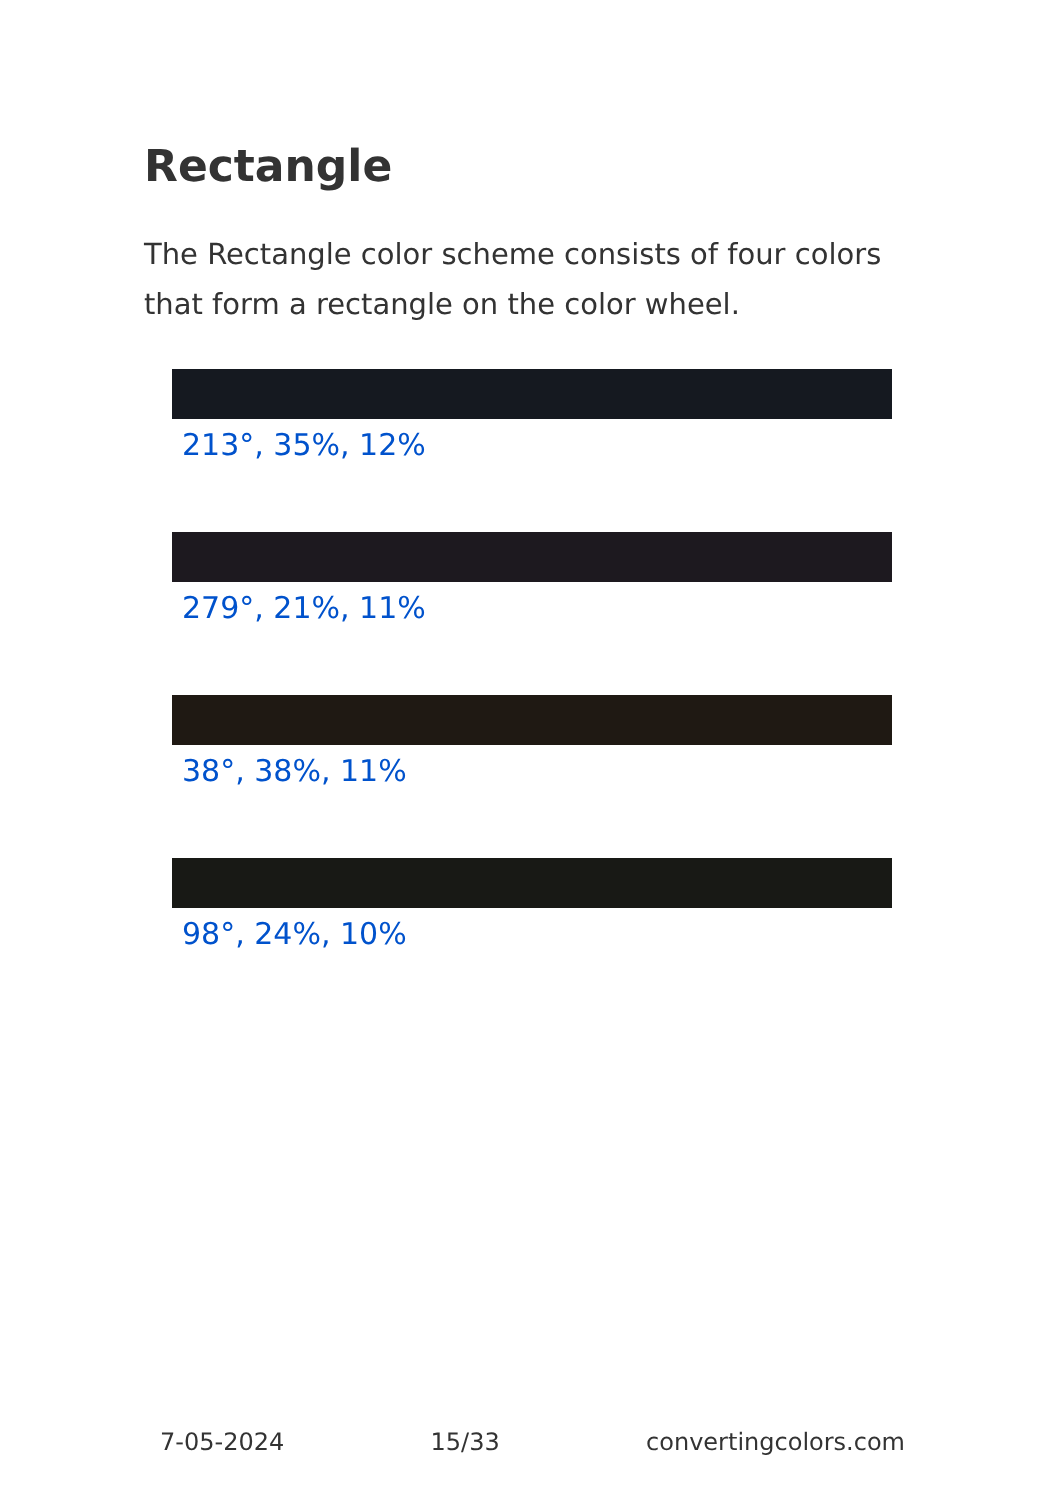Rectangle
The Rectangle color scheme consists of four colors that form a rectangle on the color wheel.
213°, 35%, 12%
279°, 21%, 11%
38°, 38%, 11%
98°, 24%, 10%
7-05-2024 15/33 convertingcolors.com